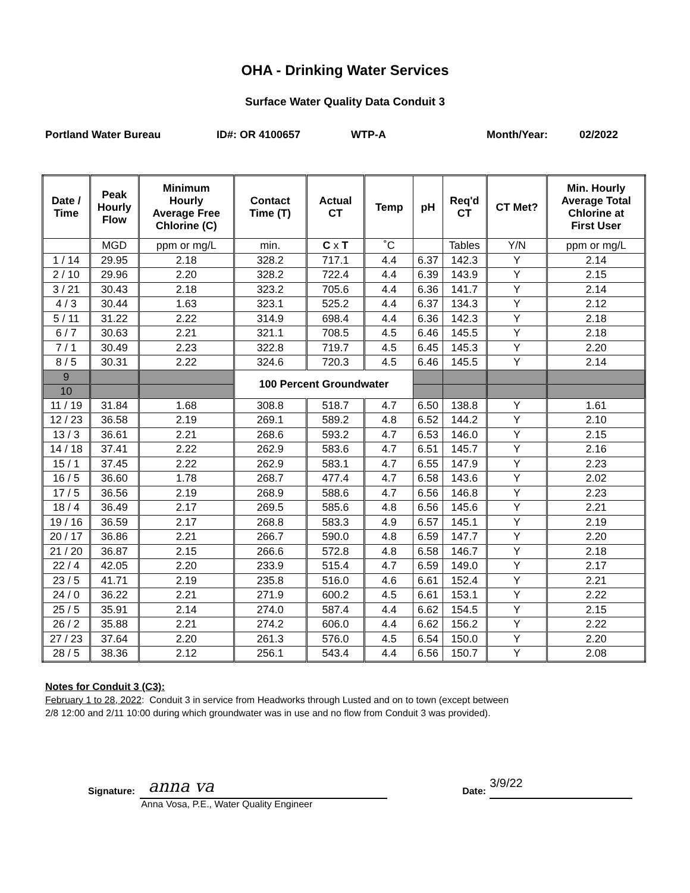OHA - Drinking Water Services
Surface Water Quality Data Conduit 3
Portland Water Bureau ID#: OR 4100657 WTP-A Month/Year: 02/2022
| Date / Time | Peak Hourly Flow | Minimum Hourly Average Free Chlorine (C) | Contact Time (T) | Actual CT | Temp | pH | Req'd CT | CT Met? | Min. Hourly Average Total Chlorine at First User |
| --- | --- | --- | --- | --- | --- | --- | --- | --- | --- |
| | MGD | ppm or mg/L | min. | C x T | ˚C | | Tables | Y/N | ppm or mg/L |
| 1 / 14 | 29.95 | 2.18 | 328.2 | 717.1 | 4.4 | 6.37 | 142.3 | Y | 2.14 |
| 2 / 10 | 29.96 | 2.20 | 328.2 | 722.4 | 4.4 | 6.39 | 143.9 | Y | 2.15 |
| 3 / 21 | 30.43 | 2.18 | 323.2 | 705.6 | 4.4 | 6.36 | 141.7 | Y | 2.14 |
| 4 / 3 | 30.44 | 1.63 | 323.1 | 525.2 | 4.4 | 6.37 | 134.3 | Y | 2.12 |
| 5 / 11 | 31.22 | 2.22 | 314.9 | 698.4 | 4.4 | 6.36 | 142.3 | Y | 2.18 |
| 6 / 7 | 30.63 | 2.21 | 321.1 | 708.5 | 4.5 | 6.46 | 145.5 | Y | 2.18 |
| 7 / 1 | 30.49 | 2.23 | 322.8 | 719.7 | 4.5 | 6.45 | 145.3 | Y | 2.20 |
| 8 / 5 | 30.31 | 2.22 | 324.6 | 720.3 | 4.5 | 6.46 | 145.5 | Y | 2.14 |
| 9 | | | 100 Percent Groundwater | | | | | | |
| 10 | | | | | | | | | |
| 11 / 19 | 31.84 | 1.68 | 308.8 | 518.7 | 4.7 | 6.50 | 138.8 | Y | 1.61 |
| 12 / 23 | 36.58 | 2.19 | 269.1 | 589.2 | 4.8 | 6.52 | 144.2 | Y | 2.10 |
| 13 / 3 | 36.61 | 2.21 | 268.6 | 593.2 | 4.7 | 6.53 | 146.0 | Y | 2.15 |
| 14 / 18 | 37.41 | 2.22 | 262.9 | 583.6 | 4.7 | 6.51 | 145.7 | Y | 2.16 |
| 15 / 1 | 37.45 | 2.22 | 262.9 | 583.1 | 4.7 | 6.55 | 147.9 | Y | 2.23 |
| 16 / 5 | 36.60 | 1.78 | 268.7 | 477.4 | 4.7 | 6.58 | 143.6 | Y | 2.02 |
| 17 / 5 | 36.56 | 2.19 | 268.9 | 588.6 | 4.7 | 6.56 | 146.8 | Y | 2.23 |
| 18 / 4 | 36.49 | 2.17 | 269.5 | 585.6 | 4.8 | 6.56 | 145.6 | Y | 2.21 |
| 19 / 16 | 36.59 | 2.17 | 268.8 | 583.3 | 4.9 | 6.57 | 145.1 | Y | 2.19 |
| 20 / 17 | 36.86 | 2.21 | 266.7 | 590.0 | 4.8 | 6.59 | 147.7 | Y | 2.20 |
| 21 / 20 | 36.87 | 2.15 | 266.6 | 572.8 | 4.8 | 6.58 | 146.7 | Y | 2.18 |
| 22 / 4 | 42.05 | 2.20 | 233.9 | 515.4 | 4.7 | 6.59 | 149.0 | Y | 2.17 |
| 23 / 5 | 41.71 | 2.19 | 235.8 | 516.0 | 4.6 | 6.61 | 152.4 | Y | 2.21 |
| 24 / 0 | 36.22 | 2.21 | 271.9 | 600.2 | 4.5 | 6.61 | 153.1 | Y | 2.22 |
| 25 / 5 | 35.91 | 2.14 | 274.0 | 587.4 | 4.4 | 6.62 | 154.5 | Y | 2.15 |
| 26 / 2 | 35.88 | 2.21 | 274.2 | 606.0 | 4.4 | 6.62 | 156.2 | Y | 2.22 |
| 27 / 23 | 37.64 | 2.20 | 261.3 | 576.0 | 4.5 | 6.54 | 150.0 | Y | 2.20 |
| 28 / 5 | 38.36 | 2.12 | 256.1 | 543.4 | 4.4 | 6.56 | 150.7 | Y | 2.08 |
Notes for Conduit 3 (C3):
February 1 to 28, 2022: Conduit 3 in service from Headworks through Lusted and on to town (except between
2/8 12:00 and 2/11 10:00 during which groundwater was in use and no flow from Conduit 3 was provided).
Signature:
anna va
Anna Vosa, P.E., Water Quality Engineer
Date:
3/9/22